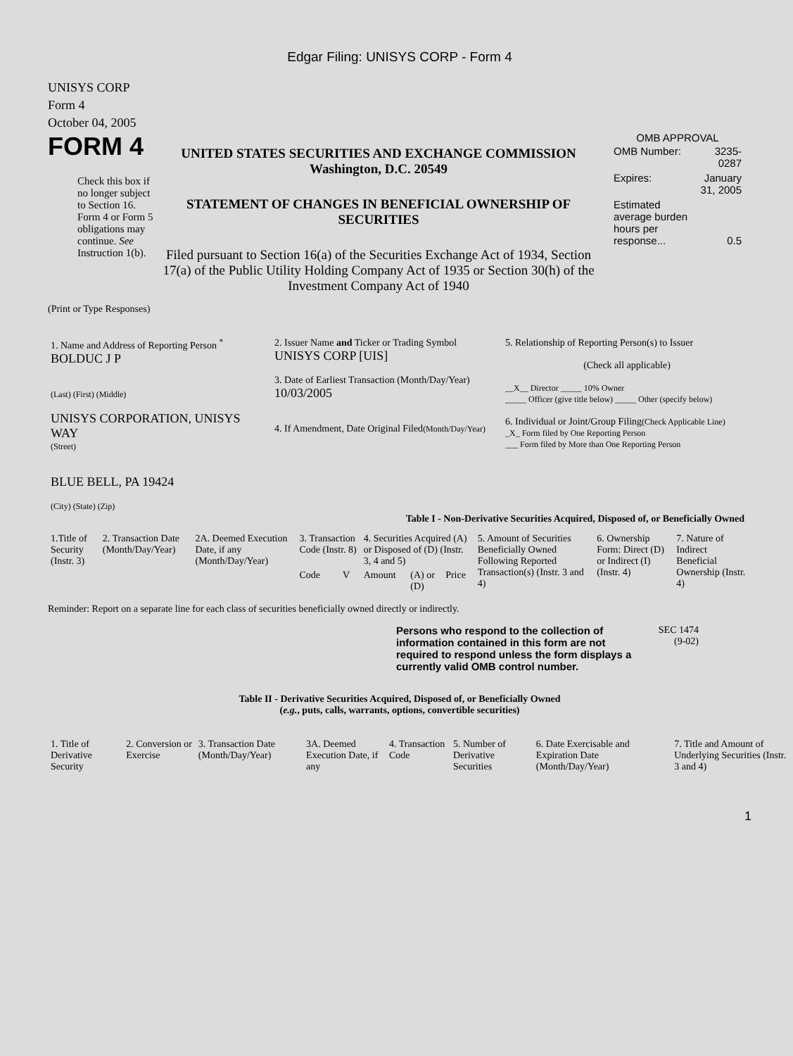Edgar Filing: UNISYS CORP - Form 4
UNISYS CORP
Form 4
October 04, 2005
FORM 4
Check this box if no longer subject to Section 16. Form 4 or Form 5 obligations may continue. See Instruction 1(b).
UNITED STATES SECURITIES AND EXCHANGE COMMISSION
Washington, D.C. 20549
STATEMENT OF CHANGES IN BENEFICIAL OWNERSHIP OF SECURITIES
Filed pursuant to Section 16(a) of the Securities Exchange Act of 1934, Section 17(a) of the Public Utility Holding Company Act of 1935 or Section 30(h) of the Investment Company Act of 1940
OMB APPROVAL
| OMB Number: | 3235-0287 |
| Expires: | January 31, 2005 |
| Estimated average burden hours per response... | 0.5 |
(Print or Type Responses)
| 1. Name and Address of Reporting Person <sup>*</sup> BOLDUC J P (Last) (First) (Middle) UNISYS CORPORATION, UNISYS WAY (Street) BLUE BELL, PA 19424 (City) (State) (Zip) | 2. Issuer Name and Ticker or Trading Symbol UNISYS CORP [UIS] 3. Date of Earliest Transaction (Month/Day/Year) 10/03/2005 4. If Amendment, Date Original Filed (Month/Day/Year) | 5. Relationship of Reporting Person(s) to Issuer (Check all applicable) __X__ Director _____ 10% Owner _____ Officer (give title below) _____ Other (specify below) 6. Individual or Joint/Group Filing (Check Applicable Line) _X_ Form filed by One Reporting Person ___ Form filed by More than One Reporting Person |
Table I - Non-Derivative Securities Acquired, Disposed of, or Beneficially Owned
| 1.Title of Security (Instr. 3) | 2. Transaction Date (Month/Day/Year) | 2A. Deemed Execution Date, if any (Month/Day/Year) | 3. Transaction Code (Instr. 8) | | 4. Securities Acquired (A) or Disposed of (D) (Instr. 3, 4 and 5) | | | 5. Amount of Securities Beneficially Owned Following Reported Transaction(s) (Instr. 3 and 4) | 6. Ownership Form: Direct (D) or Indirect (I) (Instr. 4) | 7. Nature of Indirect Beneficial Ownership (Instr. 4) |
| --- | --- | --- | --- | --- | --- | --- | --- | --- | --- | --- |
| | | | Code | V | Amount | (A) or (D) | Price | | | |
Reminder: Report on a separate line for each class of securities beneficially owned directly or indirectly.
Persons who respond to the collection of information contained in this form are not required to respond unless the form displays a currently valid OMB control number.
SEC 1474
(9-02)
Table II - Derivative Securities Acquired, Disposed of, or Beneficially Owned
(e.g., puts, calls, warrants, options, convertible securities)
| 1. Title of Derivative Security | 2. Conversion or Exercise | 3. Transaction Date (Month/Day/Year) | 3A. Deemed Execution Date, if any | 4. Transaction Code | 5. Number of Derivative Securities | 6. Date Exercisable and Expiration Date (Month/Day/Year) | 7. Title and Amount of Underlying Securities (Instr. 3 and 4) |
| --- | --- | --- | --- | --- | --- | --- | --- |
1